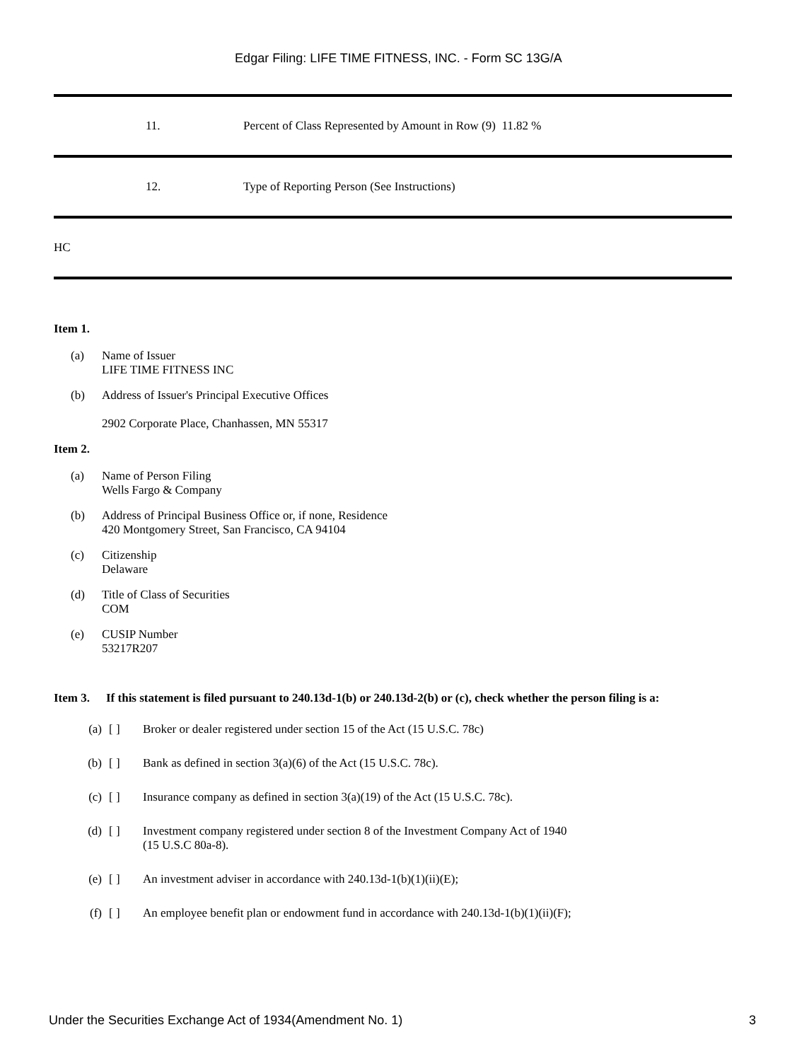Edgar Filing: LIFE TIME FITNESS, INC. - Form SC 13G/A
| | 11. | Percent of Class Represented by Amount in Row (9) 11.82 % |
| | 12. | Type of Reporting Person (See Instructions) |
| HC | | |
Item 1.
(a) Name of Issuer
LIFE TIME FITNESS INC
(b) Address of Issuer's Principal Executive Offices
2902 Corporate Place, Chanhassen, MN 55317
Item 2.
(a) Name of Person Filing
Wells Fargo & Company
(b) Address of Principal Business Office or, if none, Residence
420 Montgomery Street, San Francisco, CA 94104
(c) Citizenship
Delaware
(d) Title of Class of Securities
COM
(e) CUSIP Number
53217R207
Item 3. If this statement is filed pursuant to 240.13d-1(b) or 240.13d-2(b) or (c), check whether the person filing is a:
(a) [ ] Broker or dealer registered under section 15 of the Act (15 U.S.C. 78c)
(b) [ ] Bank as defined in section 3(a)(6) of the Act (15 U.S.C. 78c).
(c) [ ] Insurance company as defined in section 3(a)(19) of the Act (15 U.S.C. 78c).
(d) [ ] Investment company registered under section 8 of the Investment Company Act of 1940
(15 U.S.C 80a-8).
(e) [ ] An investment adviser in accordance with 240.13d-1(b)(1)(ii)(E);
(f) [ ] An employee benefit plan or endowment fund in accordance with 240.13d-1(b)(1)(ii)(F);
Under the Securities Exchange Act of 1934(Amendment No. 1) 3